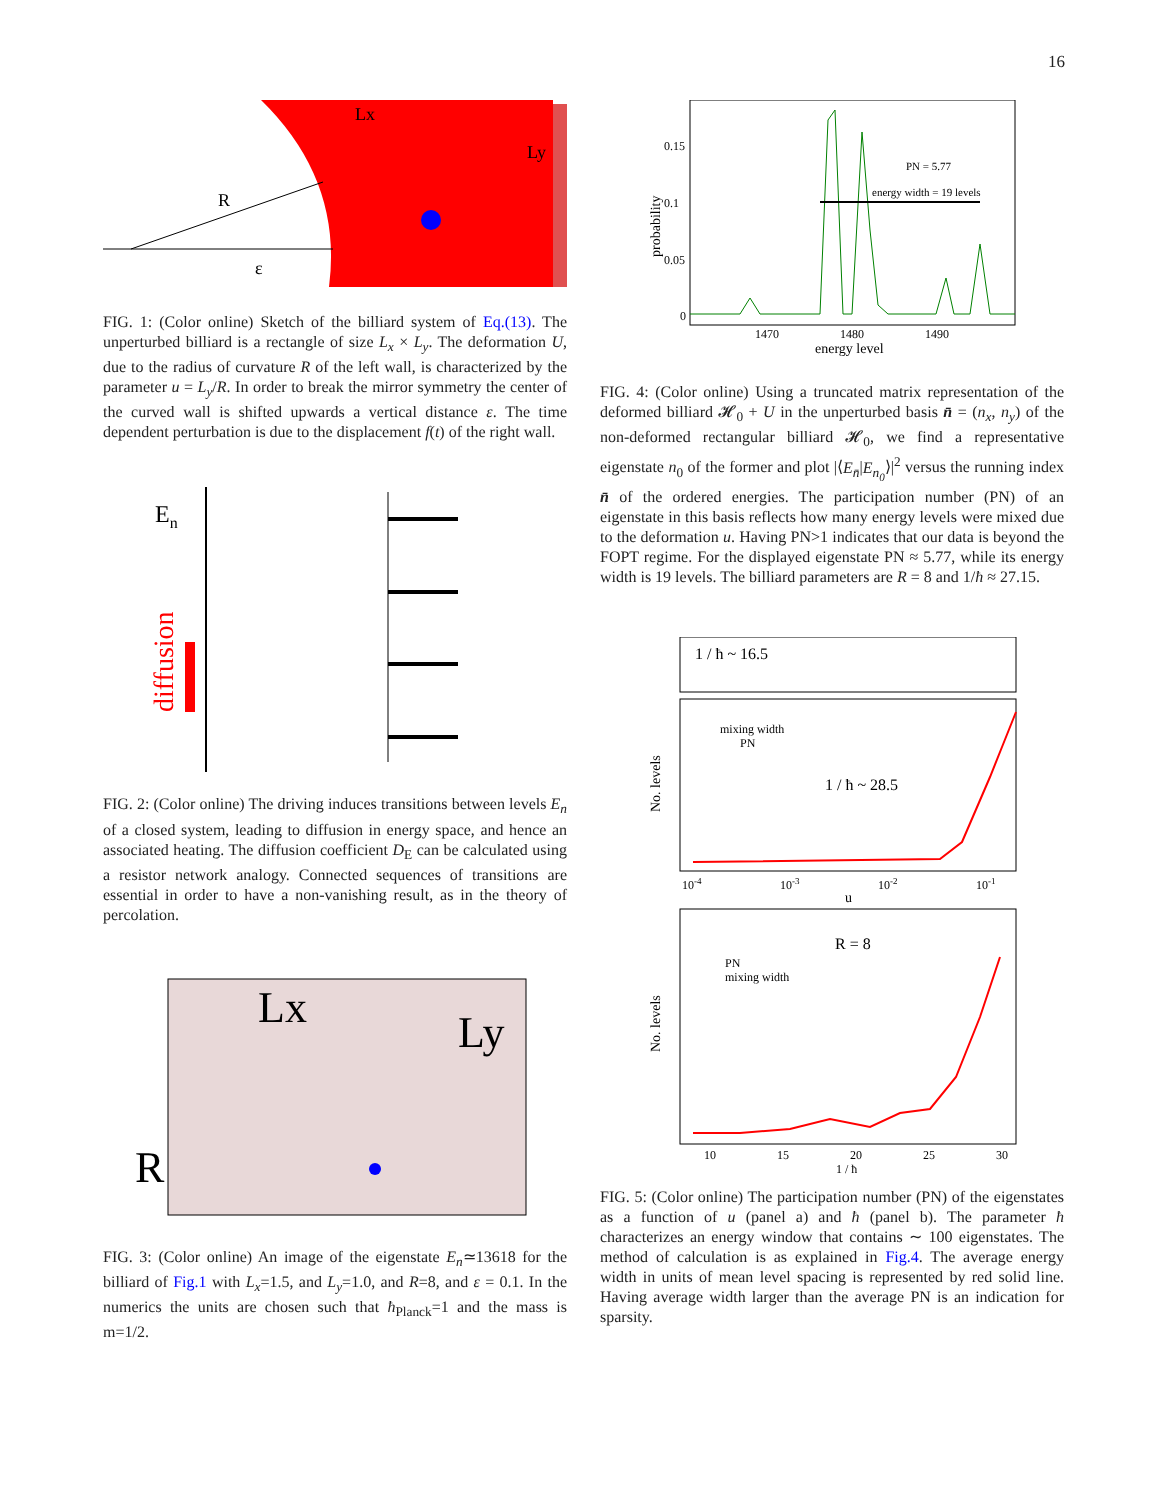16
Lx
Ly
R
ε
FIG. 1: (Color online) Sketch of the billiard system of Eq.(13). The unperturbed billiard is a rectangle of size L<sub>x</sub> × L<sub>y</sub>. The deformation U, due to the radius of curvature R of the left wall, is characterized by the parameter u = L<sub>y</sub>/R. In order to break the mirror symmetry the center of the curved wall is shifted upwards a vertical distance ε. The time dependent perturbation is due to the displacement f(t) of the right wall.
En
diffusion
FIG. 2: (Color online) The driving induces transitions between levels E<sub>n</sub> of a closed system, leading to diffusion in energy space, and hence an associated heating. The diffusion coefficient D<sub>E</sub> can be calculated using a resistor network analogy. Connected sequences of transitions are essential in order to have a non-vanishing result, as in the theory of percolation.
Lx
Ly
R
FIG. 3: (Color online) An image of the eigenstate E<sub>n</sub>≃13618 for the billiard of Fig.1 with L<sub>x</sub>=1.5, and L<sub>y</sub>=1.0, and R=8, and ε = 0.1. In the numerics the units are chosen such that ħ<sub>Planck</sub>=1 and the mass is m=1/2.
probability
0.15
0.1
0.05
0
PN = 5.77
energy width = 19 levels
1470
1480
1490
energy level
FIG. 4: (Color online) Using a truncated matrix representation of the deformed billiard 𝓗<sub>0</sub> + U in the unperturbed basis n̄ = (n<sub>x</sub>, n<sub>y</sub>) of the non-deformed rectangular billiard 𝓗<sub>0</sub>, we find a representative eigenstate n<sub>0</sub> of the former and plot |⟨E<sub>n̄</sub>|E<sub>n<sub>0</sub></sub>⟩|<sup>2</sup> versus the running index n̄ of the ordered energies. The participation number (PN) of an eigenstate in this basis reflects how many energy levels were mixed due to the deformation u. Having PN>1 indicates that our data is beyond the FOPT regime. For the displayed eigenstate PN ≈ 5.77, while its energy width is 19 levels. The billiard parameters are R = 8 and 1/ħ ≈ 27.15.
1 / ħ ~ 16.5
mixing width
PN
1 / ħ ~ 28.5
No. levels
10-4
10-3
10-2
10-1
u
R = 8
PN
mixing width
No. levels
10
15
20
25
30
1 / ħ
FIG. 5: (Color online) The participation number (PN) of the eigenstates as a function of u (panel a) and ħ (panel b). The parameter ħ characterizes an energy window that contains ∼ 100 eigenstates. The method of calculation is as explained in Fig.4. The average energy width in units of mean level spacing is represented by red solid line. Having average width larger than the average PN is an indication for sparsity.